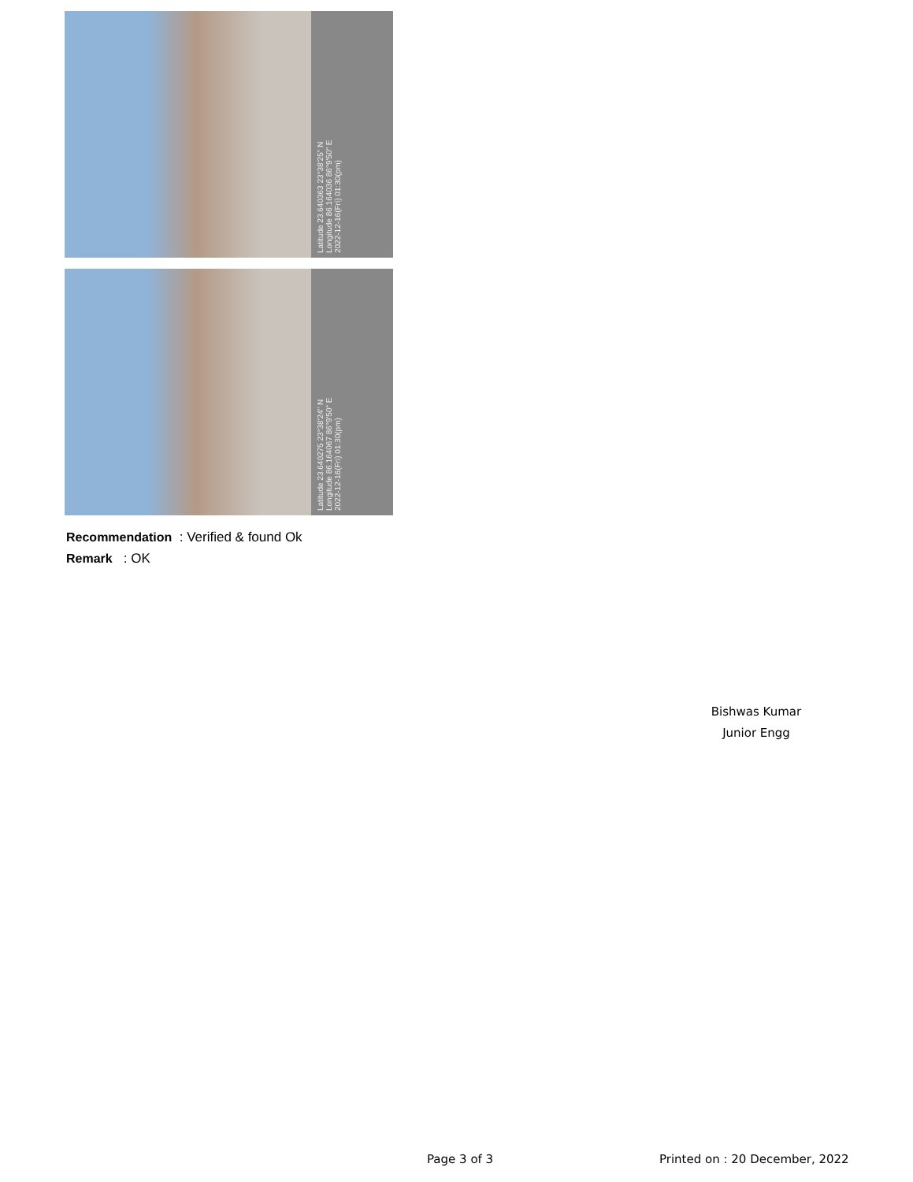Latitude 23.640363 23°38'25" N
Longitude 86.164036 86°9'50" E
2022-12-16(Fri) 01:30(pm)
Latitude 23.640275 23°38'24" N
Longitude 86.164067 86°9'50" E
2022-12-16(Fri) 01:30(pm)
Recommendation : Verified & found Ok
Remark : OK
Bishwas Kumar
Junior Engg
Page 3 of 3 Printed on : 20 December, 2022